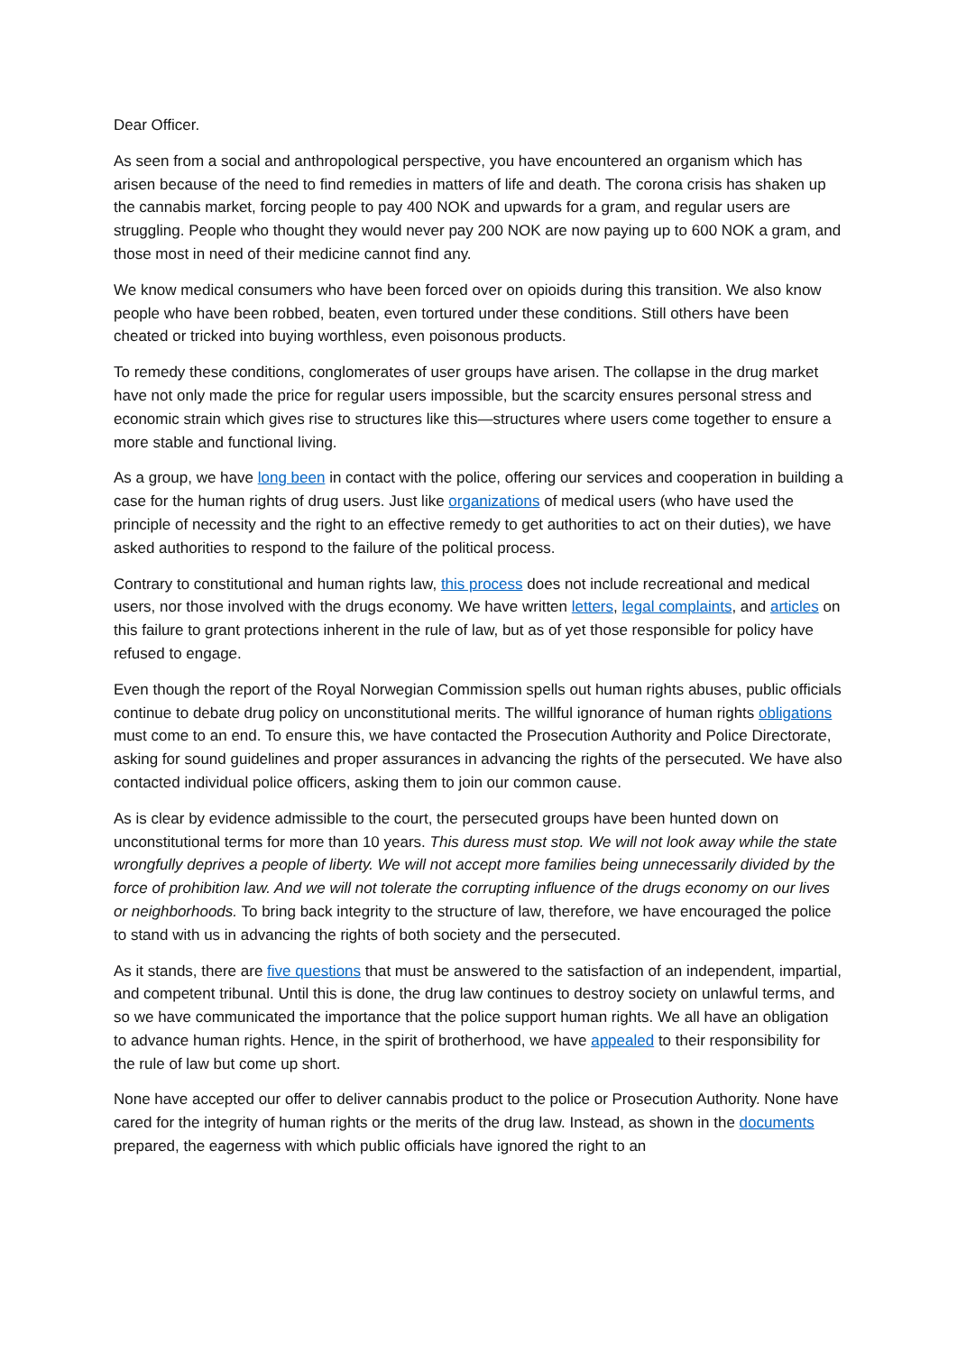Dear Officer.
As seen from a social and anthropological perspective, you have encountered an organism which has arisen because of the need to find remedies in matters of life and death. The corona crisis has shaken up the cannabis market, forcing people to pay 400 NOK and upwards for a gram, and regular users are struggling. People who thought they would never pay 200 NOK are now paying up to 600 NOK a gram, and those most in need of their medicine cannot find any.
We know medical consumers who have been forced over on opioids during this transition. We also know people who have been robbed, beaten, even tortured under these conditions. Still others have been cheated or tricked into buying worthless, even poisonous products.
To remedy these conditions, conglomerates of user groups have arisen. The collapse in the drug market have not only made the price for regular users impossible, but the scarcity ensures personal stress and economic strain which gives rise to structures like this—structures where users come together to ensure a more stable and functional living.
As a group, we have long been in contact with the police, offering our services and cooperation in building a case for the human rights of drug users. Just like organizations of medical users (who have used the principle of necessity and the right to an effective remedy to get authorities to act on their duties), we have asked authorities to respond to the failure of the political process.
Contrary to constitutional and human rights law, this process does not include recreational and medical users, nor those involved with the drugs economy. We have written letters, legal complaints, and articles on this failure to grant protections inherent in the rule of law, but as of yet those responsible for policy have refused to engage.
Even though the report of the Royal Norwegian Commission spells out human rights abuses, public officials continue to debate drug policy on unconstitutional merits. The willful ignorance of human rights obligations must come to an end. To ensure this, we have contacted the Prosecution Authority and Police Directorate, asking for sound guidelines and proper assurances in advancing the rights of the persecuted. We have also contacted individual police officers, asking them to join our common cause.
As is clear by evidence admissible to the court, the persecuted groups have been hunted down on unconstitutional terms for more than 10 years. This duress must stop. We will not look away while the state wrongfully deprives a people of liberty. We will not accept more families being unnecessarily divided by the force of prohibition law. And we will not tolerate the corrupting influence of the drugs economy on our lives or neighborhoods. To bring back integrity to the structure of law, therefore, we have encouraged the police to stand with us in advancing the rights of both society and the persecuted.
As it stands, there are five questions that must be answered to the satisfaction of an independent, impartial, and competent tribunal. Until this is done, the drug law continues to destroy society on unlawful terms, and so we have communicated the importance that the police support human rights. We all have an obligation to advance human rights. Hence, in the spirit of brotherhood, we have appealed to their responsibility for the rule of law but come up short.
None have accepted our offer to deliver cannabis product to the police or Prosecution Authority. None have cared for the integrity of human rights or the merits of the drug law. Instead, as shown in the documents prepared, the eagerness with which public officials have ignored the right to an